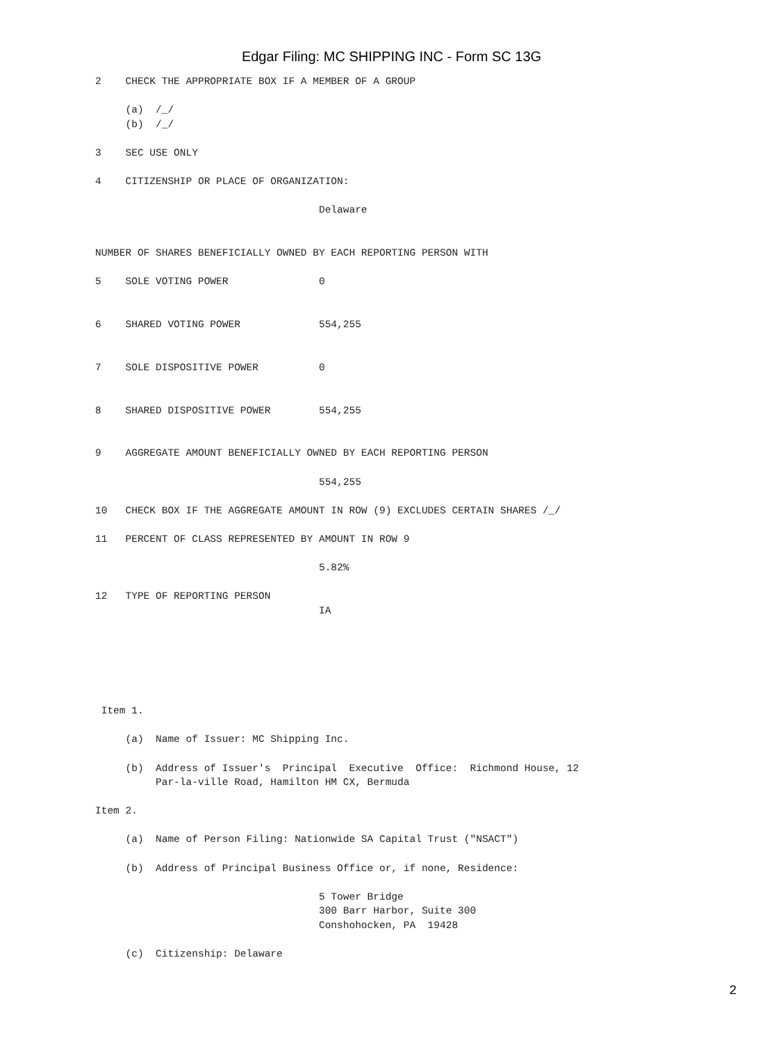Edgar Filing: MC SHIPPING INC - Form SC 13G
2    CHECK THE APPROPRIATE BOX IF A MEMBER OF A GROUP

     (a)  /_/
     (b)  /_/

3    SEC USE ONLY

4    CITIZENSHIP OR PLACE OF ORGANIZATION:

                                     Delaware


NUMBER OF SHARES BENEFICIALLY OWNED BY EACH REPORTING PERSON WITH

5    SOLE VOTING POWER               0


6    SHARED VOTING POWER             554,255


7    SOLE DISPOSITIVE POWER          0


8    SHARED DISPOSITIVE POWER        554,255


9    AGGREGATE AMOUNT BENEFICIALLY OWNED BY EACH REPORTING PERSON

                                     554,255

10   CHECK BOX IF THE AGGREGATE AMOUNT IN ROW (9) EXCLUDES CERTAIN SHARES /_/

11   PERCENT OF CLASS REPRESENTED BY AMOUNT IN ROW 9

                                     5.82%

12   TYPE OF REPORTING PERSON
                                     IA






 Item 1.

     (a)  Name of Issuer: MC Shipping Inc.

     (b)  Address of Issuer's  Principal  Executive  Office:  Richmond House, 12
          Par-la-ville Road, Hamilton HM CX, Bermuda

Item 2.

     (a)  Name of Person Filing: Nationwide SA Capital Trust ("NSACT")

     (b)  Address of Principal Business Office or, if none, Residence:

                                     5 Tower Bridge
                                     300 Barr Harbor, Suite 300
                                     Conshohocken, PA  19428

     (c)  Citizenship: Delaware
2